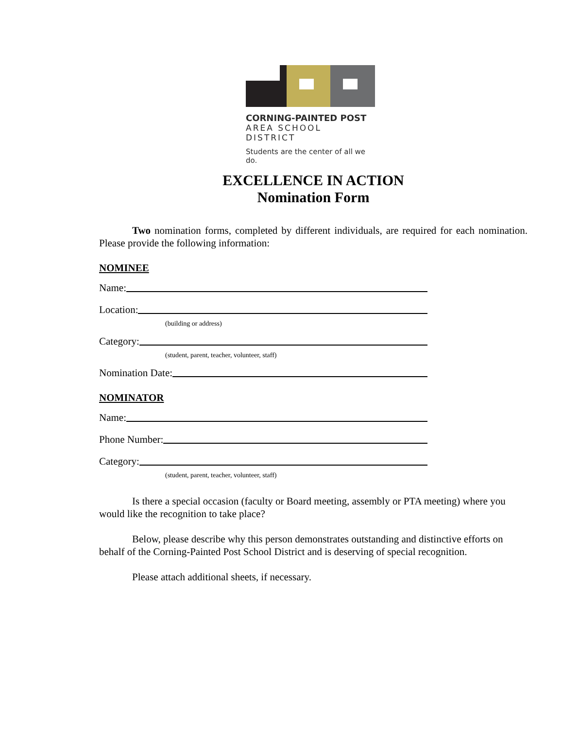CORNING-PAINTED POST
AREA SCHOOL DISTRICT
Students are the center of all we do.
EXCELLENCE IN ACTION
Nomination Form
Two nomination forms, completed by different individuals, are required for each nomination. Please provide the following information:
NOMINEE
Name:
Location:
(building or address)
Category:
(student, parent, teacher, volunteer, staff)
Nomination Date:
NOMINATOR
Name:
Phone Number:
Category:
(student, parent, teacher, volunteer, staff)
Is there a special occasion (faculty or Board meeting, assembly or PTA meeting) where you would like the recognition to take place?
Below, please describe why this person demonstrates outstanding and distinctive efforts on behalf of the Corning-Painted Post School District and is deserving of special recognition.
Please attach additional sheets, if necessary.